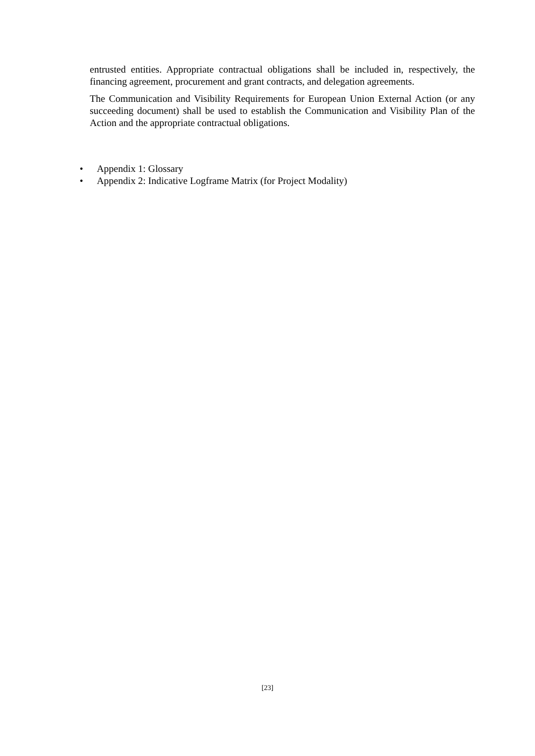entrusted entities. Appropriate contractual obligations shall be included in, respectively, the financing agreement, procurement and grant contracts, and delegation agreements.
The Communication and Visibility Requirements for European Union External Action (or any succeeding document) shall be used to establish the Communication and Visibility Plan of the Action and the appropriate contractual obligations.
• Appendix 1: Glossary
• Appendix 2: Indicative Logframe Matrix (for Project Modality)
[23]